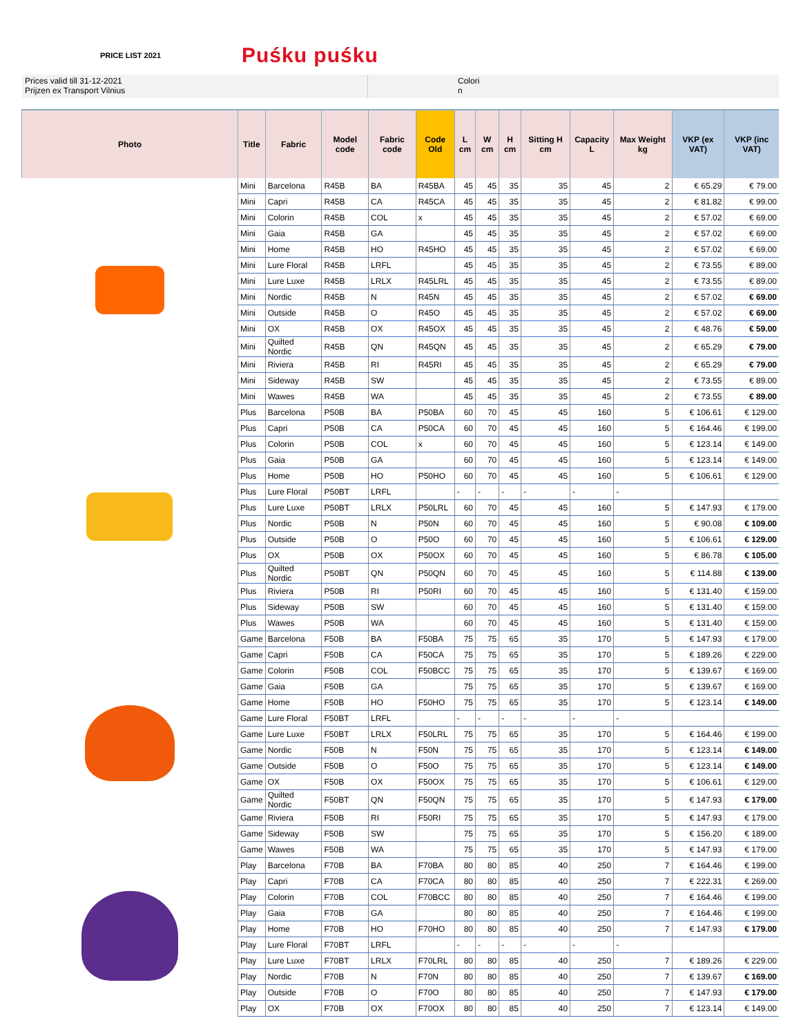PRICE LIST 2021
Puśku puśku
Prices valid till 31-12-2021
Prijzen ex Transport Vilnius
Colori
n
| Photo | Title | Fabric | Model code | Fabric code | Code Old | L cm | W cm | H cm | Sitting H cm | Capacity L | Max Weight kg | VKP (ex VAT) | VKP (inc VAT) |
| --- | --- | --- | --- | --- | --- | --- | --- | --- | --- | --- | --- | --- | --- |
| | Mini | Barcelona | R45B | BA | R45BA | 45 | 45 | 35 | 35 | 45 | 2 | € 65.29 | € 79.00 |
| | Mini | Capri | R45B | CA | R45CA | 45 | 45 | 35 | 35 | 45 | 2 | € 81.82 | € 99.00 |
| | Mini | Colorin | R45B | COL | x | 45 | 45 | 35 | 35 | 45 | 2 | € 57.02 | € 69.00 |
| | Mini | Gaia | R45B | GA | | 45 | 45 | 35 | 35 | 45 | 2 | € 57.02 | € 69.00 |
| | Mini | Home | R45B | HO | R45HO | 45 | 45 | 35 | 35 | 45 | 2 | € 57.02 | € 69.00 |
| | Mini | Lure Floral | R45B | LRFL | | 45 | 45 | 35 | 35 | 45 | 2 | € 73.55 | € 89.00 |
| | Mini | Lure Luxe | R45B | LRLX | R45LRL | 45 | 45 | 35 | 35 | 45 | 2 | € 73.55 | € 89.00 |
| | Mini | Nordic | R45B | N | R45N | 45 | 45 | 35 | 35 | 45 | 2 | € 57.02 | € 69.00 |
| | Mini | Outside | R45B | O | R45O | 45 | 45 | 35 | 35 | 45 | 2 | € 57.02 | € 69.00 |
| | Mini | OX | R45B | OX | R45OX | 45 | 45 | 35 | 35 | 45 | 2 | € 48.76 | € 59.00 |
| | Mini | Quilted Nordic | R45B | QN | R45QN | 45 | 45 | 35 | 35 | 45 | 2 | € 65.29 | € 79.00 |
| | Mini | Riviera | R45B | RI | R45RI | 45 | 45 | 35 | 35 | 45 | 2 | € 65.29 | € 79.00 |
| | Mini | Sideway | R45B | SW | | 45 | 45 | 35 | 35 | 45 | 2 | € 73.55 | € 89.00 |
| | Mini | Wawes | R45B | WA | | 45 | 45 | 35 | 35 | 45 | 2 | € 73.55 | € 89.00 |
| | Plus | Barcelona | P50B | BA | P50BA | 60 | 70 | 45 | 45 | 160 | 5 | € 106.61 | € 129.00 |
| | Plus | Capri | P50B | CA | P50CA | 60 | 70 | 45 | 45 | 160 | 5 | € 164.46 | € 199.00 |
| | Plus | Colorin | P50B | COL | x | 60 | 70 | 45 | 45 | 160 | 5 | € 123.14 | € 149.00 |
| | Plus | Gaia | P50B | GA | | 60 | 70 | 45 | 45 | 160 | 5 | € 123.14 | € 149.00 |
| | Plus | Home | P50B | HO | P50HO | 60 | 70 | 45 | 45 | 160 | 5 | € 106.61 | € 129.00 |
| | Plus | Lure Floral | P50BT | LRFL | | - | - | - | - | - | - | | |
| | Plus | Lure Luxe | P50BT | LRLX | P50LRL | 60 | 70 | 45 | 45 | 160 | 5 | € 147.93 | € 179.00 |
| | Plus | Nordic | P50B | N | P50N | 60 | 70 | 45 | 45 | 160 | 5 | € 90.08 | € 109.00 |
| | Plus | Outside | P50B | O | P50O | 60 | 70 | 45 | 45 | 160 | 5 | € 106.61 | € 129.00 |
| | Plus | OX | P50B | OX | P50OX | 60 | 70 | 45 | 45 | 160 | 5 | € 86.78 | € 105.00 |
| | Plus | Quilted Nordic | P50BT | QN | P50QN | 60 | 70 | 45 | 45 | 160 | 5 | € 114.88 | € 139.00 |
| | Plus | Riviera | P50B | RI | P50RI | 60 | 70 | 45 | 45 | 160 | 5 | € 131.40 | € 159.00 |
| | Plus | Sideway | P50B | SW | | 60 | 70 | 45 | 45 | 160 | 5 | € 131.40 | € 159.00 |
| | Plus | Wawes | P50B | WA | | 60 | 70 | 45 | 45 | 160 | 5 | € 131.40 | € 159.00 |
| | Game | Barcelona | F50B | BA | F50BA | 75 | 75 | 65 | 35 | 170 | 5 | € 147.93 | € 179.00 |
| | Game | Capri | F50B | CA | F50CA | 75 | 75 | 65 | 35 | 170 | 5 | € 189.26 | € 229.00 |
| | Game | Colorin | F50B | COL | F50BCC | 75 | 75 | 65 | 35 | 170 | 5 | € 139.67 | € 169.00 |
| | Game | Gaia | F50B | GA | | 75 | 75 | 65 | 35 | 170 | 5 | € 139.67 | € 169.00 |
| | Game | Home | F50B | HO | F50HO | 75 | 75 | 65 | 35 | 170 | 5 | € 123.14 | € 149.00 |
| | Game | Lure Floral | F50BT | LRFL | | - | - | - | - | - | - | | |
| | Game | Lure Luxe | F50BT | LRLX | F50LRL | 75 | 75 | 65 | 35 | 170 | 5 | € 164.46 | € 199.00 |
| | Game | Nordic | F50B | N | F50N | 75 | 75 | 65 | 35 | 170 | 5 | € 123.14 | € 149.00 |
| | Game | Outside | F50B | O | F50O | 75 | 75 | 65 | 35 | 170 | 5 | € 123.14 | € 149.00 |
| | Game | OX | F50B | OX | F50OX | 75 | 75 | 65 | 35 | 170 | 5 | € 106.61 | € 129.00 |
| | Game | Quilted Nordic | F50BT | QN | F50QN | 75 | 75 | 65 | 35 | 170 | 5 | € 147.93 | € 179.00 |
| | Game | Riviera | F50B | RI | F50RI | 75 | 75 | 65 | 35 | 170 | 5 | € 147.93 | € 179.00 |
| | Game | Sideway | F50B | SW | | 75 | 75 | 65 | 35 | 170 | 5 | € 156.20 | € 189.00 |
| | Game | Wawes | F50B | WA | | 75 | 75 | 65 | 35 | 170 | 5 | € 147.93 | € 179.00 |
| | Play | Barcelona | F70B | BA | F70BA | 80 | 80 | 85 | 40 | 250 | 7 | € 164.46 | € 199.00 |
| | Play | Capri | F70B | CA | F70CA | 80 | 80 | 85 | 40 | 250 | 7 | € 222.31 | € 269.00 |
| | Play | Colorin | F70B | COL | F70BCC | 80 | 80 | 85 | 40 | 250 | 7 | € 164.46 | € 199.00 |
| | Play | Gaia | F70B | GA | | 80 | 80 | 85 | 40 | 250 | 7 | € 164.46 | € 199.00 |
| | Play | Home | F70B | HO | F70HO | 80 | 80 | 85 | 40 | 250 | 7 | € 147.93 | € 179.00 |
| | Play | Lure Floral | F70BT | LRFL | | - | - | - | - | - | - | | |
| | Play | Lure Luxe | F70BT | LRLX | F70LRL | 80 | 80 | 85 | 40 | 250 | 7 | € 189.26 | € 229.00 |
| | Play | Nordic | F70B | N | F70N | 80 | 80 | 85 | 40 | 250 | 7 | € 139.67 | € 169.00 |
| | Play | Outside | F70B | O | F70O | 80 | 80 | 85 | 40 | 250 | 7 | € 147.93 | € 179.00 |
| | Play | OX | F70B | OX | F70OX | 80 | 80 | 85 | 40 | 250 | 7 | € 123.14 | € 149.00 |